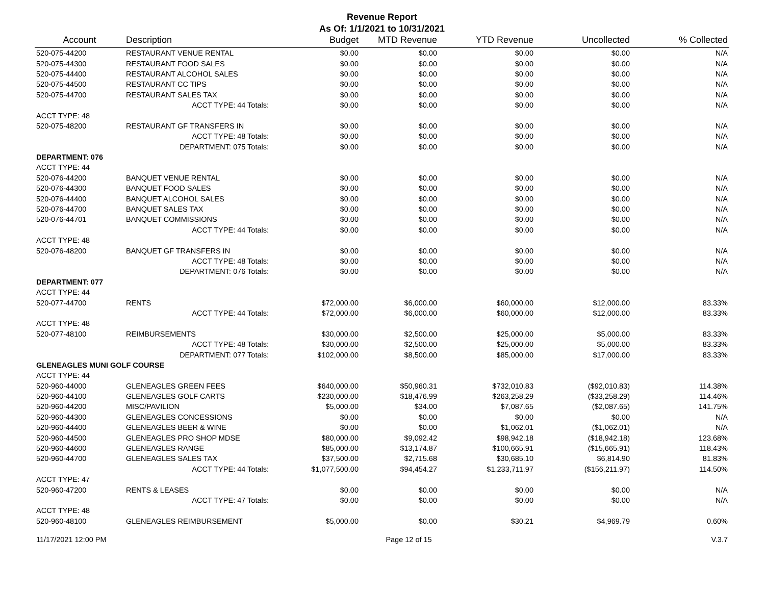Revenue Report
As Of: 1/1/2021 to 10/31/2021
| Account | Description | Budget | MTD Revenue | YTD Revenue | Uncollected | % Collected |
| --- | --- | --- | --- | --- | --- | --- |
| 520-075-44200 | RESTAURANT VENUE RENTAL | $0.00 | $0.00 | $0.00 | $0.00 | N/A |
| 520-075-44300 | RESTAURANT FOOD SALES | $0.00 | $0.00 | $0.00 | $0.00 | N/A |
| 520-075-44400 | RESTAURANT ALCOHOL SALES | $0.00 | $0.00 | $0.00 | $0.00 | N/A |
| 520-075-44500 | RESTAURANT CC TIPS | $0.00 | $0.00 | $0.00 | $0.00 | N/A |
| 520-075-44700 | RESTAURANT SALES TAX | $0.00 | $0.00 | $0.00 | $0.00 | N/A |
| | ACCT TYPE: 44 Totals: | $0.00 | $0.00 | $0.00 | $0.00 | N/A |
| ACCT TYPE: 48 | | | | | | |
| 520-075-48200 | RESTAURANT GF TRANSFERS IN | $0.00 | $0.00 | $0.00 | $0.00 | N/A |
| | ACCT TYPE: 48 Totals: | $0.00 | $0.00 | $0.00 | $0.00 | N/A |
| | DEPARTMENT: 075 Totals: | $0.00 | $0.00 | $0.00 | $0.00 | N/A |
| DEPARTMENT: 076 | | | | | | |
| ACCT TYPE: 44 | | | | | | |
| 520-076-44200 | BANQUET VENUE RENTAL | $0.00 | $0.00 | $0.00 | $0.00 | N/A |
| 520-076-44300 | BANQUET FOOD SALES | $0.00 | $0.00 | $0.00 | $0.00 | N/A |
| 520-076-44400 | BANQUET ALCOHOL SALES | $0.00 | $0.00 | $0.00 | $0.00 | N/A |
| 520-076-44700 | BANQUET SALES TAX | $0.00 | $0.00 | $0.00 | $0.00 | N/A |
| 520-076-44701 | BANQUET COMMISSIONS | $0.00 | $0.00 | $0.00 | $0.00 | N/A |
| | ACCT TYPE: 44 Totals: | $0.00 | $0.00 | $0.00 | $0.00 | N/A |
| ACCT TYPE: 48 | | | | | | |
| 520-076-48200 | BANQUET GF TRANSFERS IN | $0.00 | $0.00 | $0.00 | $0.00 | N/A |
| | ACCT TYPE: 48 Totals: | $0.00 | $0.00 | $0.00 | $0.00 | N/A |
| | DEPARTMENT: 076 Totals: | $0.00 | $0.00 | $0.00 | $0.00 | N/A |
| DEPARTMENT: 077 | | | | | | |
| ACCT TYPE: 44 | | | | | | |
| 520-077-44700 | RENTS | $72,000.00 | $6,000.00 | $60,000.00 | $12,000.00 | 83.33% |
| | ACCT TYPE: 44 Totals: | $72,000.00 | $6,000.00 | $60,000.00 | $12,000.00 | 83.33% |
| ACCT TYPE: 48 | | | | | | |
| 520-077-48100 | REIMBURSEMENTS | $30,000.00 | $2,500.00 | $25,000.00 | $5,000.00 | 83.33% |
| | ACCT TYPE: 48 Totals: | $30,000.00 | $2,500.00 | $25,000.00 | $5,000.00 | 83.33% |
| | DEPARTMENT: 077 Totals: | $102,000.00 | $8,500.00 | $85,000.00 | $17,000.00 | 83.33% |
| GLENEAGLES MUNI GOLF COURSE | | | | | | |
| ACCT TYPE: 44 | | | | | | |
| 520-960-44000 | GLENEAGLES GREEN FEES | $640,000.00 | $50,960.31 | $732,010.83 | ($92,010.83) | 114.38% |
| 520-960-44100 | GLENEAGLES GOLF CARTS | $230,000.00 | $18,476.99 | $263,258.29 | ($33,258.29) | 114.46% |
| 520-960-44200 | MISC/PAVILION | $5,000.00 | $34.00 | $7,087.65 | ($2,087.65) | 141.75% |
| 520-960-44300 | GLENEAGLES CONCESSIONS | $0.00 | $0.00 | $0.00 | $0.00 | N/A |
| 520-960-44400 | GLENEAGLES BEER & WINE | $0.00 | $0.00 | $1,062.01 | ($1,062.01) | N/A |
| 520-960-44500 | GLENEAGLES PRO SHOP MDSE | $80,000.00 | $9,092.42 | $98,942.18 | ($18,942.18) | 123.68% |
| 520-960-44600 | GLENEAGLES RANGE | $85,000.00 | $13,174.87 | $100,665.91 | ($15,665.91) | 118.43% |
| 520-960-44700 | GLENEAGLES SALES TAX | $37,500.00 | $2,715.68 | $30,685.10 | $6,814.90 | 81.83% |
| | ACCT TYPE: 44 Totals: | $1,077,500.00 | $94,454.27 | $1,233,711.97 | ($156,211.97) | 114.50% |
| ACCT TYPE: 47 | | | | | | |
| 520-960-47200 | RENTS & LEASES | $0.00 | $0.00 | $0.00 | $0.00 | N/A |
| | ACCT TYPE: 47 Totals: | $0.00 | $0.00 | $0.00 | $0.00 | N/A |
| ACCT TYPE: 48 | | | | | | |
| 520-960-48100 | GLENEAGLES REIMBURSEMENT | $5,000.00 | $0.00 | $30.21 | $4,969.79 | 0.60% |
11/17/2021 12:00 PM Page 12 of 15 V.3.7